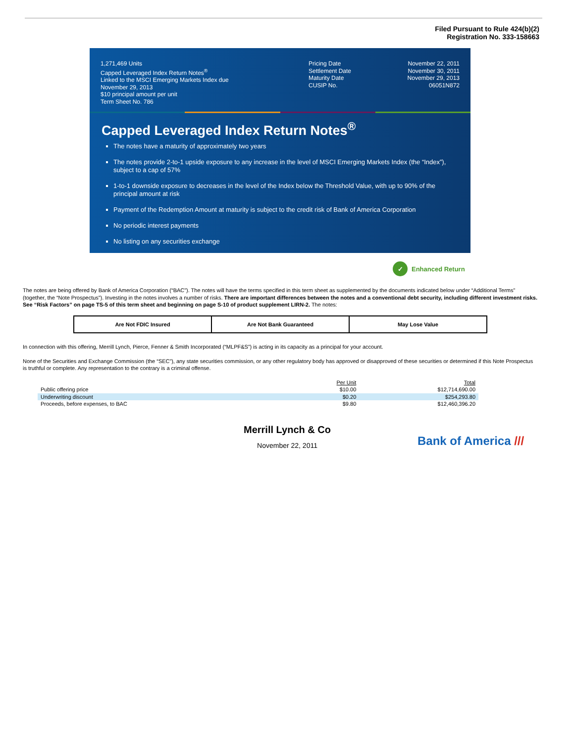Filed Pursuant to Rule 424(b)(2)
Registration No. 333-158663
1,271,469 Units
Capped Leveraged Index Return Notes<sup>®</sup>
Linked to the MSCI Emerging Markets Index due
November 29, 2013
$10 principal amount per unit
Term Sheet No. 786
Pricing Date
Settlement Date
Maturity Date
CUSIP No.
November 22, 2011
November 30, 2011
November 29, 2013
06051N872
Capped Leveraged Index Return Notes<sup>®</sup>
The notes have a maturity of approximately two years
The notes provide 2-to-1 upside exposure to any increase in the level of MSCI Emerging Markets Index (the “Index”), subject to a cap of 57%
1-to-1 downside exposure to decreases in the level of the Index below the Threshold Value, with up to 90% of the principal amount at risk
Payment of the Redemption Amount at maturity is subject to the credit risk of Bank of America Corporation
No periodic interest payments
No listing on any securities exchange
✓ Enhanced Return
The notes are being offered by Bank of America Corporation (“BAC”). The notes will have the terms specified in this term sheet as supplemented by the documents indicated below under “Additional Terms” (together, the “Note Prospectus”). Investing in the notes involves a number of risks. There are important differences between the notes and a conventional debt security, including different investment risks. See “Risk Factors” on page TS-5 of this term sheet and beginning on page S-10 of product supplement LIRN-2. The notes:
| Are Not FDIC Insured | Are Not Bank Guaranteed | May Lose Value |
In connection with this offering, Merrill Lynch, Pierce, Fenner & Smith Incorporated (“MLPF&S”) is acting in its capacity as a principal for your account.
None of the Securities and Exchange Commission (the “SEC”), any state securities commission, or any other regulatory body has approved or disapproved of these securities or determined if this Note Prospectus is truthful or complete. Any representation to the contrary is a criminal offense.
| | Per Unit | Total |
| Public offering price | $10.00 | $12,714,690.00 |
| Underwriting discount | $0.20 | $254,293.80 |
| Proceeds, before expenses, to BAC | $9.80 | $12,460,396.20 |
Merrill Lynch & Co
November 22, 2011
Bank of America ///